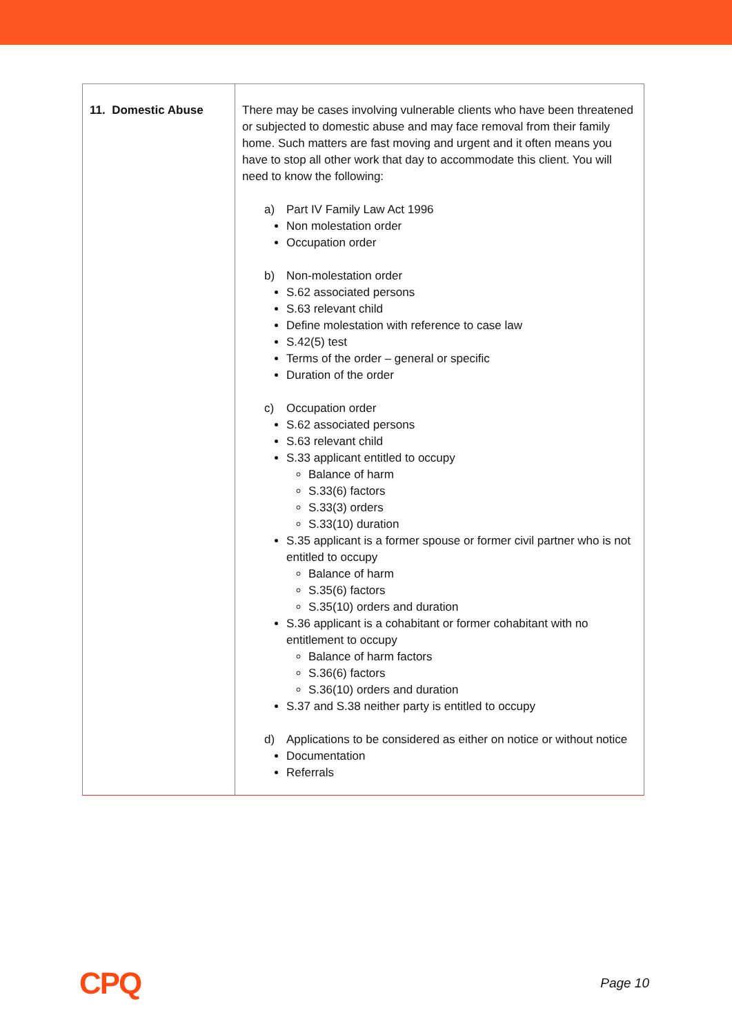| 11. Domestic Abuse | There may be cases involving vulnerable clients who have been threatened or subjected to domestic abuse and may face removal from their family home. Such matters are fast moving and urgent and it often means you have to stop all other work that day to accommodate this client. You will need to know the following: a) Part IV Family Law Act 1996 Non molestation order Occupation order b) Non-molestation order S.62 associated persons S.63 relevant child Define molestation with reference to case law S.42(5) test Terms of the order – general or specific Duration of the order c) Occupation order S.62 associated persons S.63 relevant child S.33 applicant entitled to occupy Balance of harm S.33(6) factors S.33(3) orders S.33(10) duration S.35 applicant is a former spouse or former civil partner who is not entitled to occupy Balance of harm S.35(6) factors S.35(10) orders and duration S.36 applicant is a cohabitant or former cohabitant with no entitlement to occupy Balance of harm factors S.36(6) factors S.36(10) orders and duration S.37 and S.38 neither party is entitled to occupy d) Applications to be considered as either on notice or without notice Documentation Referrals |
CPQ
Page 10